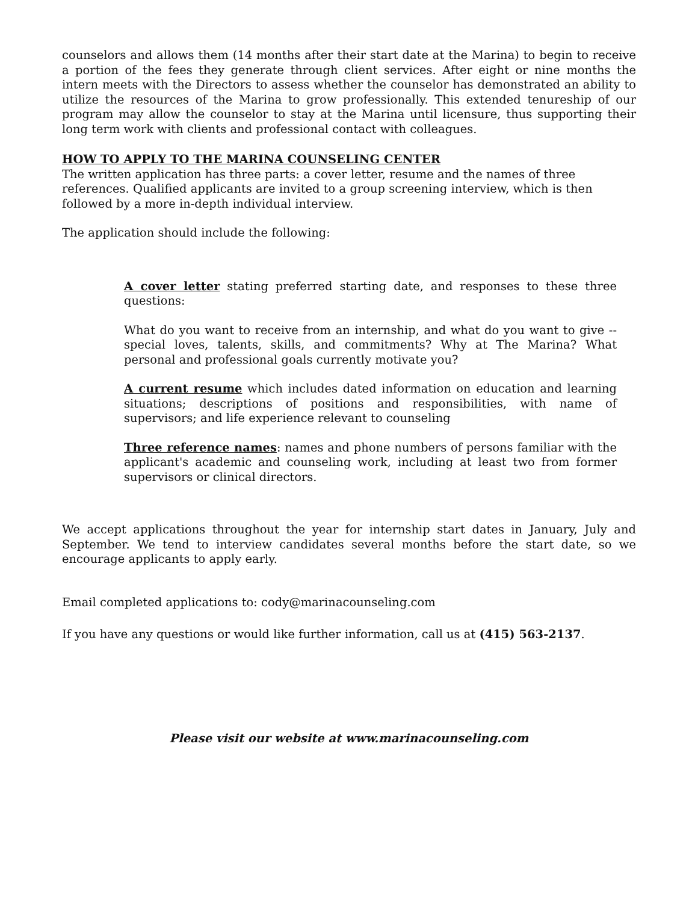counselors and allows them (14 months after their start date at the Marina) to begin to receive a portion of the fees they generate through client services. After eight or nine months the intern meets with the Directors to assess whether the counselor has demonstrated an ability to utilize the resources of the Marina to grow professionally. This extended tenureship of our program may allow the counselor to stay at the Marina until licensure, thus supporting their long term work with clients and professional contact with colleagues.
HOW TO APPLY TO THE MARINA COUNSELING CENTER
The written application has three parts: a cover letter, resume and the names of three references. Qualified applicants are invited to a group screening interview, which is then followed by a more in-depth individual interview.
The application should include the following:
A cover letter stating preferred starting date, and responses to these three questions:
What do you want to receive from an internship, and what do you want to give -- special loves, talents, skills, and commitments? Why at The Marina? What personal and professional goals currently motivate you?
A current resume which includes dated information on education and learning situations; descriptions of positions and responsibilities, with name of supervisors; and life experience relevant to counseling
Three reference names: names and phone numbers of persons familiar with the applicant's academic and counseling work, including at least two from former supervisors or clinical directors.
We accept applications throughout the year for internship start dates in January, July and September. We tend to interview candidates several months before the start date, so we encourage applicants to apply early.
Email completed applications to: cody@marinacounseling.com
If you have any questions or would like further information, call us at (415) 563-2137.
Please visit our website at www.marinacounseling.com